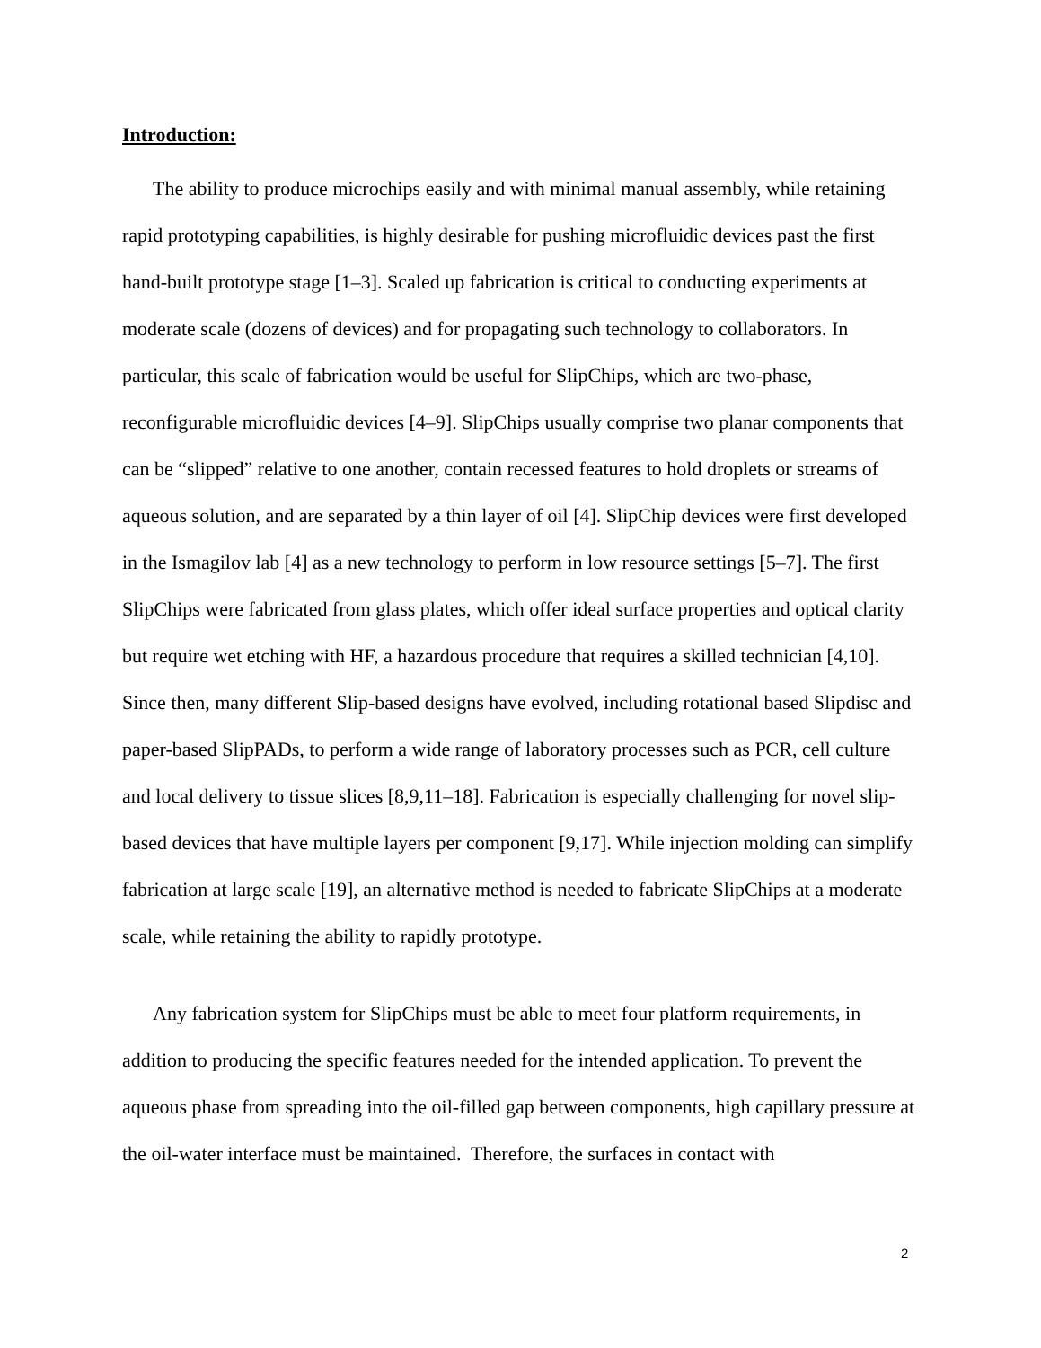Introduction:
The ability to produce microchips easily and with minimal manual assembly, while retaining rapid prototyping capabilities, is highly desirable for pushing microfluidic devices past the first hand-built prototype stage [1–3]. Scaled up fabrication is critical to conducting experiments at moderate scale (dozens of devices) and for propagating such technology to collaborators. In particular, this scale of fabrication would be useful for SlipChips, which are two-phase, reconfigurable microfluidic devices [4–9]. SlipChips usually comprise two planar components that can be “slipped” relative to one another, contain recessed features to hold droplets or streams of aqueous solution, and are separated by a thin layer of oil [4]. SlipChip devices were first developed in the Ismagilov lab [4] as a new technology to perform in low resource settings [5–7]. The first SlipChips were fabricated from glass plates, which offer ideal surface properties and optical clarity but require wet etching with HF, a hazardous procedure that requires a skilled technician [4,10]. Since then, many different Slip-based designs have evolved, including rotational based Slipdisc and paper-based SlipPADs, to perform a wide range of laboratory processes such as PCR, cell culture and local delivery to tissue slices [8,9,11–18]. Fabrication is especially challenging for novel slip-based devices that have multiple layers per component [9,17]. While injection molding can simplify fabrication at large scale [19], an alternative method is needed to fabricate SlipChips at a moderate scale, while retaining the ability to rapidly prototype.
Any fabrication system for SlipChips must be able to meet four platform requirements, in addition to producing the specific features needed for the intended application. To prevent the aqueous phase from spreading into the oil-filled gap between components, high capillary pressure at the oil-water interface must be maintained. Therefore, the surfaces in contact with
2